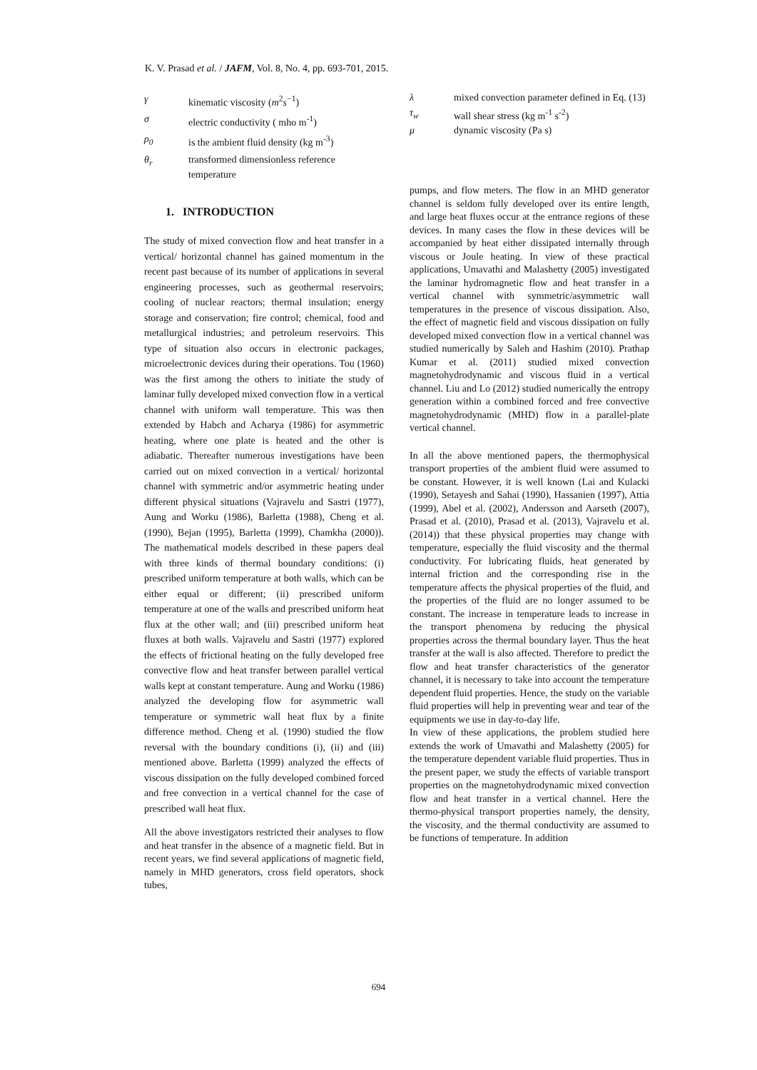K. V. Prasad et al. / JAFM, Vol. 8, No. 4, pp. 693-701, 2015.
γ kinematic viscosity (m<sup>2</sup>s<sup>−1</sup>)
σ electric conductivity ( mho m<sup>-1</sup>)
ρ<sub>0</sub> is the ambient fluid density (kg m<sup>-3</sup>)
θ<sub>r</sub> transformed dimensionless reference temperature
1. INTRODUCTION
The study of mixed convection flow and heat transfer in a vertical/ horizontal channel has gained momentum in the recent past because of its number of applications in several engineering processes, such as geothermal reservoirs; cooling of nuclear reactors; thermal insulation; energy storage and conservation; fire control; chemical, food and metallurgical industries; and petroleum reservoirs. This type of situation also occurs in electronic packages, microelectronic devices during their operations. Tou (1960) was the first among the others to initiate the study of laminar fully developed mixed convection flow in a vertical channel with uniform wall temperature. This was then extended by Habch and Acharya (1986) for asymmetric heating, where one plate is heated and the other is adiabatic. Thereafter numerous investigations have been carried out on mixed convection in a vertical/ horizontal channel with symmetric and/or asymmetric heating under different physical situations (Vajravelu and Sastri (1977), Aung and Worku (1986), Barletta (1988), Cheng et al. (1990), Bejan (1995), Barletta (1999), Chamkha (2000)). The mathematical models described in these papers deal with three kinds of thermal boundary conditions: (i) prescribed uniform temperature at both walls, which can be either equal or different; (ii) prescribed uniform temperature at one of the walls and prescribed uniform heat flux at the other wall; and (iii) prescribed uniform heat fluxes at both walls. Vajravelu and Sastri (1977) explored the effects of frictional heating on the fully developed free convective flow and heat transfer between parallel vertical walls kept at constant temperature. Aung and Worku (1986) analyzed the developing flow for asymmetric wall temperature or symmetric wall heat flux by a finite difference method. Cheng et al. (1990) studied the flow reversal with the boundary conditions (i), (ii) and (iii) mentioned above. Barletta (1999) analyzed the effects of viscous dissipation on the fully developed combined forced and free convection in a vertical channel for the case of prescribed wall heat flux.
All the above investigators restricted their analyses to flow and heat transfer in the absence of a magnetic field. But in recent years, we find several applications of magnetic field, namely in MHD generators, cross field operators, shock tubes,
λ mixed convection parameter defined in Eq. (13)
τ<sub>w</sub> wall shear stress (kg m<sup>-1</sup> s<sup>-2</sup>)
μ dynamic viscosity (Pa s)
pumps, and flow meters. The flow in an MHD generator channel is seldom fully developed over its entire length, and large heat fluxes occur at the entrance regions of these devices. In many cases the flow in these devices will be accompanied by heat either dissipated internally through viscous or Joule heating. In view of these practical applications, Umavathi and Malashetty (2005) investigated the laminar hydromagnetic flow and heat transfer in a vertical channel with symmetric/asymmetric wall temperatures in the presence of viscous dissipation. Also, the effect of magnetic field and viscous dissipation on fully developed mixed convection flow in a vertical channel was studied numerically by Saleh and Hashim (2010). Prathap Kumar et al. (2011) studied mixed convection magnetohydrodynamic and viscous fluid in a vertical channel. Liu and Lo (2012) studied numerically the entropy generation within a combined forced and free convective magnetohydrodynamic (MHD) flow in a parallel-plate vertical channel.
In all the above mentioned papers, the thermophysical transport properties of the ambient fluid were assumed to be constant. However, it is well known (Lai and Kulacki (1990), Setayesh and Sahai (1990), Hassanien (1997), Attia (1999), Abel et al. (2002), Andersson and Aarseth (2007), Prasad et al. (2010), Prasad et al. (2013), Vajravelu et al. (2014)) that these physical properties may change with temperature, especially the fluid viscosity and the thermal conductivity. For lubricating fluids, heat generated by internal friction and the corresponding rise in the temperature affects the physical properties of the fluid, and the properties of the fluid are no longer assumed to be constant. The increase in temperature leads to increase in the transport phenomena by reducing the physical properties across the thermal boundary layer. Thus the heat transfer at the wall is also affected. Therefore to predict the flow and heat transfer characteristics of the generator channel, it is necessary to take into account the temperature dependent fluid properties. Hence, the study on the variable fluid properties will help in preventing wear and tear of the equipments we use in day-to-day life.
In view of these applications, the problem studied here extends the work of Umavathi and Malashetty (2005) for the temperature dependent variable fluid properties. Thus in the present paper, we study the effects of variable transport properties on the magnetohydrodynamic mixed convection flow and heat transfer in a vertical channel. Here the thermo-physical transport properties namely, the density, the viscosity, and the thermal conductivity are assumed to be functions of temperature. In addition
694